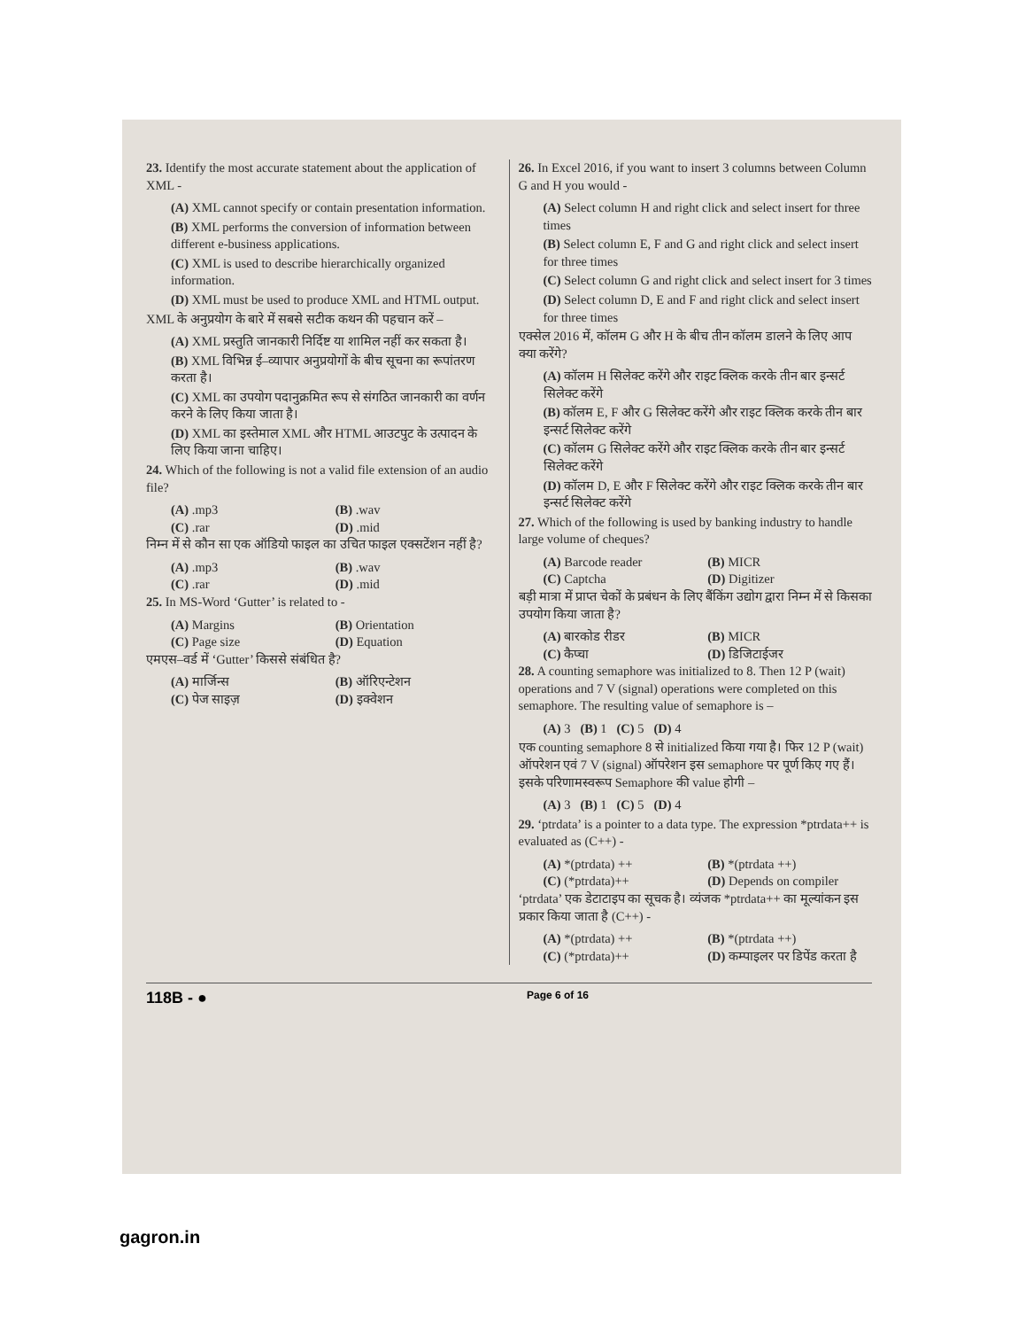23. Identify the most accurate statement about the application of XML -
(A) XML cannot specify or contain presentation information.
(B) XML performs the conversion of information between different e-business applications.
(C) XML is used to describe hierarchically organized information.
(D) XML must be used to produce XML and HTML output.
XML के अनुप्रयोग के बारे में सबसे सटीक कथन की पहचान करें –
(A) XML प्रस्तुति जानकारी निर्दिष्ट या शामिल नहीं कर सकता है।
(B) XML विभिन्न ई–व्यापार अनुप्रयोगों के बीच सूचना का रूपांतरण करता है।
(C) XML का उपयोग पदानुक्रमित रूप से संगठित जानकारी का वर्णन करने के लिए किया जाता है।
(D) XML का इस्तेमाल XML और HTML आउटपुट के उत्पादन के लिए किया जाना चाहिए।
24. Which of the following is not a valid file extension of an audio file?
(A) .mp3 (B) .wav (C) .rar (D) .mid
निम्न में से कौन सा एक ऑडियो फाइल का उचित फाइल एक्सटेंशन नहीं है?
(A) .mp3 (B) .wav (C) .rar (D) .mid
25. In MS-Word ‘Gutter’ is related to -
(A) Margins (B) Orientation (C) Page size (D) Equation
एमएस–वर्ड में ‘Gutter’ किससे संबंधित है?
(A) मार्जिन्स (B) ऑरिएन्टेशन (C) पेज साइज़ (D) इक्वेशन
26. In Excel 2016, if you want to insert 3 columns between Column G and H you would -
(A) Select column H and right click and select insert for three times
(B) Select column E, F and G and right click and select insert for three times
(C) Select column G and right click and select insert for 3 times
(D) Select column D, E and F and right click and select insert for three times
एक्सेल 2016 में, कॉलम G और H के बीच तीन कॉलम डालने के लिए आप क्या करेंगे?
(A) कॉलम H सिलेक्ट करेंगे और राइट क्लिक करके तीन बार इन्सर्ट सिलेक्ट करेंगे
(B) कॉलम E, F और G सिलेक्ट करेंगे और राइट क्लिक करके तीन बार इन्सर्ट सिलेक्ट करेंगे
(C) कॉलम G सिलेक्ट करेंगे और राइट क्लिक करके तीन बार इन्सर्ट सिलेक्ट करेंगे
(D) कॉलम D, E और F सिलेक्ट करेंगे और राइट क्लिक करके तीन बार इन्सर्ट सिलेक्ट करेंगे
27. Which of the following is used by banking industry to handle large volume of cheques?
(A) Barcode reader (B) MICR (C) Captcha (D) Digitizer
बड़ी मात्रा में प्राप्त चेकों के प्रबंधन के लिए बैंकिंग उद्योग द्वारा निम्न में से किसका उपयोग किया जाता है?
(A) बारकोड रीडर (B) MICR (C) कैप्चा (D) डिजिटाईजर
28. A counting semaphore was initialized to 8. Then 12 P (wait) operations and 7 V (signal) operations were completed on this semaphore. The resulting value of semaphore is –
(A) 3 (B) 1 (C) 5 (D) 4
एक counting semaphore 8 से initialized किया गया है। फिर 12 P (wait) ऑपरेशन एवं 7 V (signal) ऑपरेशन इस semaphore पर पूर्ण किए गए हैं। इसके परिणामस्वरूप Semaphore की value होगी –
(A) 3 (B) 1 (C) 5 (D) 4
29. ‘ptrdata’ is a pointer to a data type. The expression *ptrdata++ is evaluated as (C++) -
(A) *(ptrdata) ++ (B) *(ptrdata ++) (C) (*ptrdata)++ (D) Depends on compiler
‘ptrdata’ एक डेटाटाइप का सूचक है। व्यंजक *ptrdata++ का मूल्यांकन इस प्रकार किया जाता है (C++) -
(A) *(ptrdata) ++ (B) *(ptrdata ++) (C) (*ptrdata)++ (D) कम्पाइलर पर डिपेंड करता है
118B - ● Page 6 of 16
gagron.in